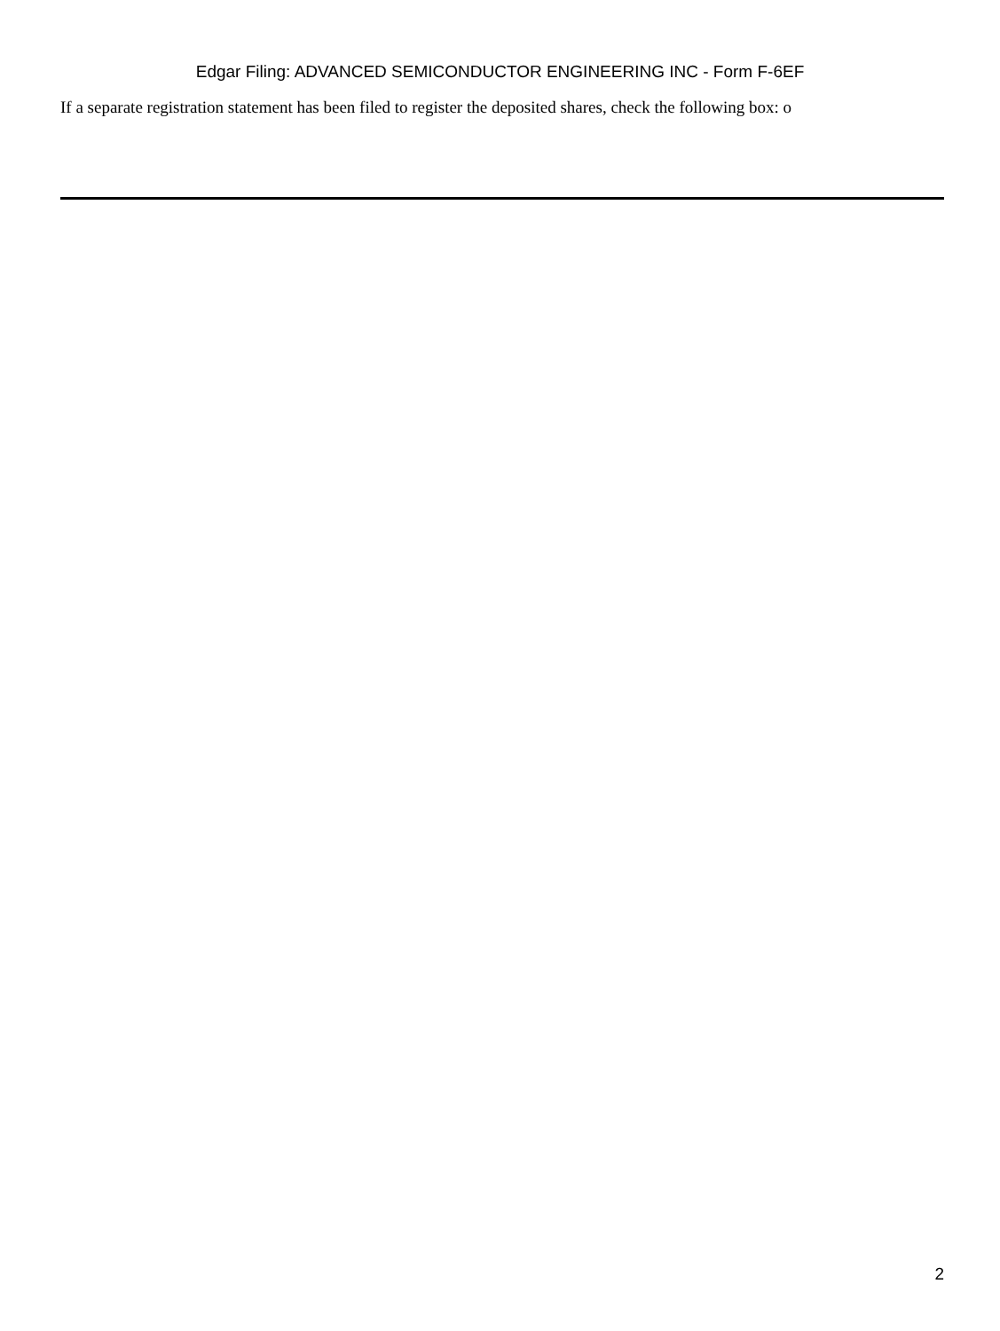Edgar Filing: ADVANCED SEMICONDUCTOR ENGINEERING INC - Form F-6EF
If a separate registration statement has been filed to register the deposited shares, check the following box: o
2